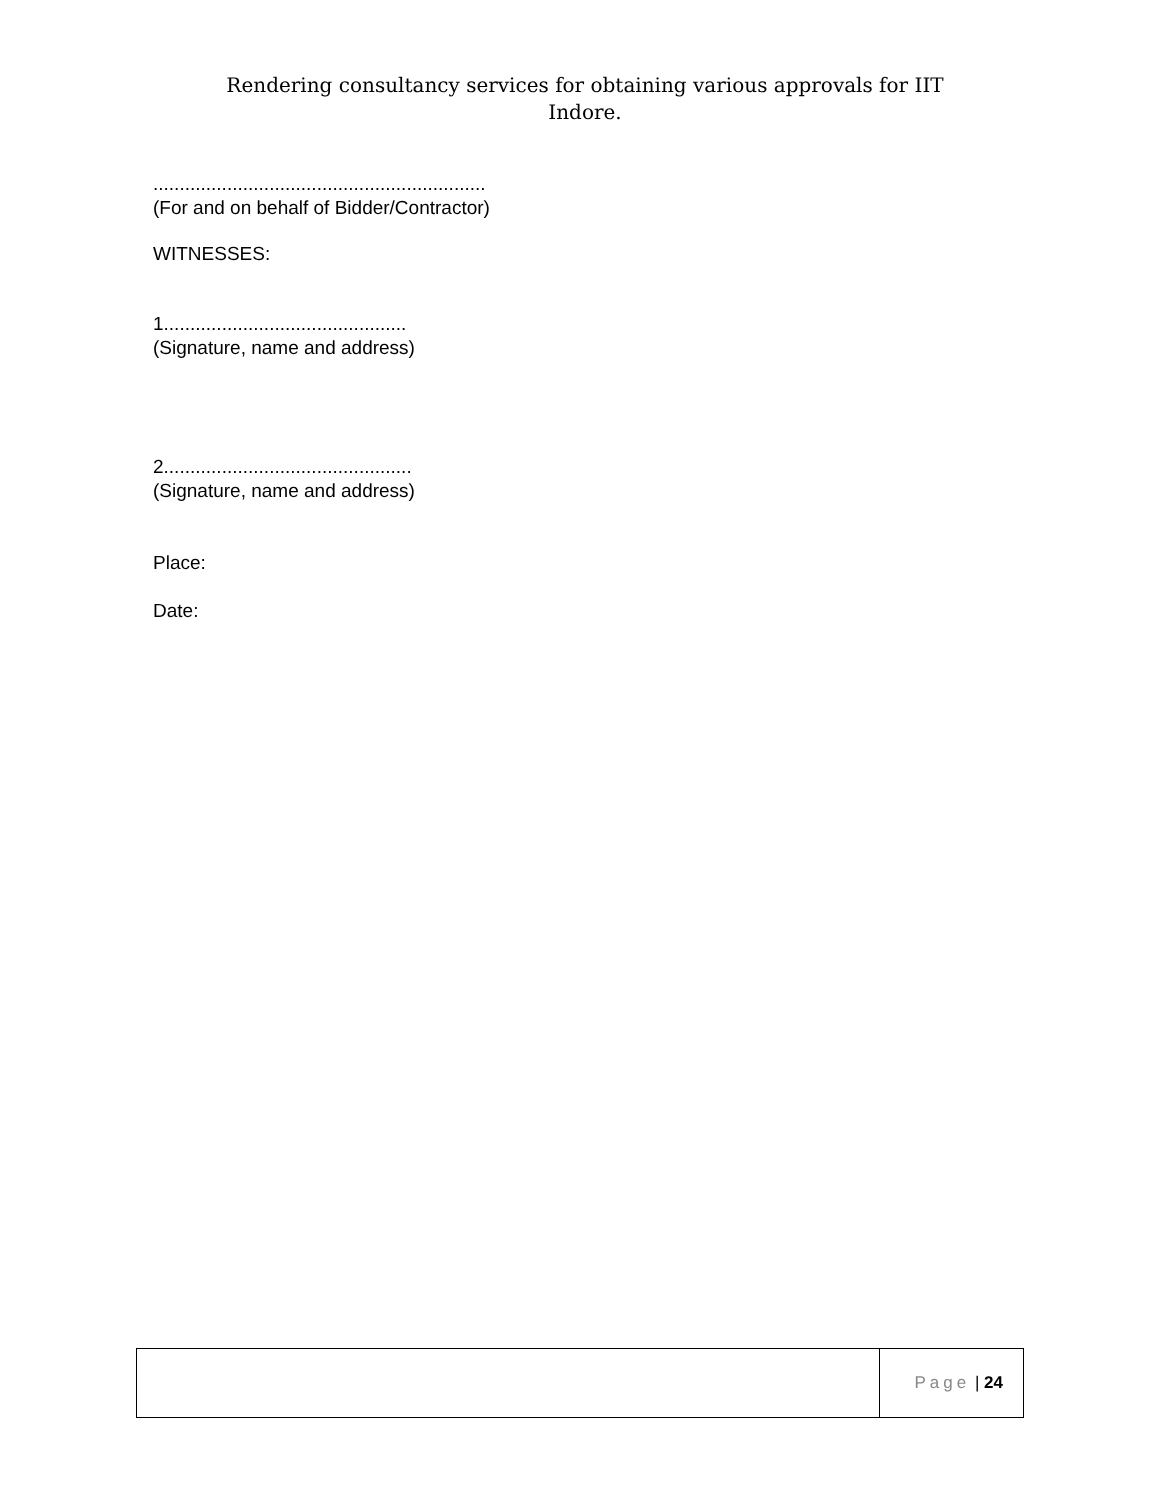Rendering consultancy services for obtaining various approvals for IIT Indore.
...............................................................
(For and on behalf of Bidder/Contractor)
WITNESSES:
1..............................................
(Signature, name and address)
2...............................................
(Signature, name and address)
Place:
Date:
Page | 24